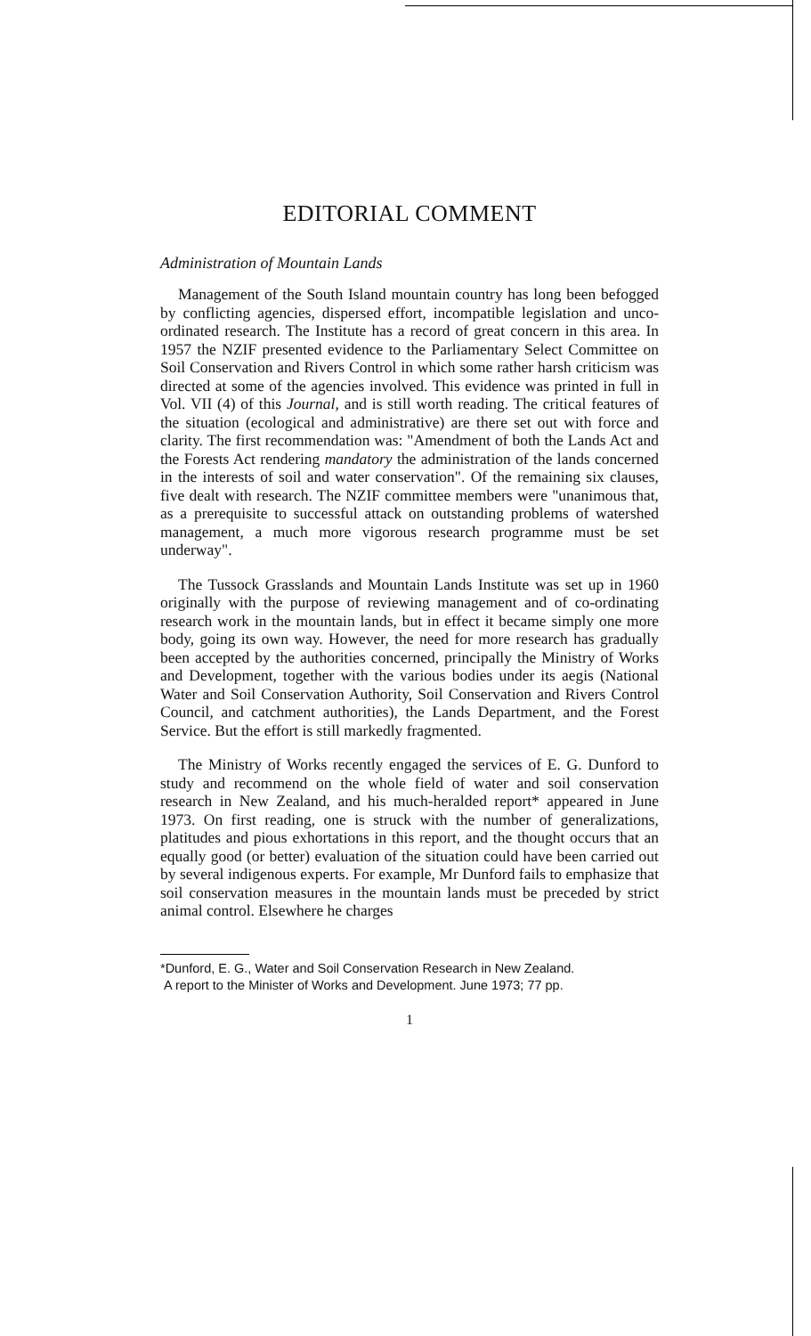EDITORIAL COMMENT
Administration of Mountain Lands
Management of the South Island mountain country has long been befogged by conflicting agencies, dispersed effort, incompatible legislation and unco-ordinated research. The Institute has a record of great concern in this area. In 1957 the NZIF presented evidence to the Parliamentary Select Committee on Soil Conservation and Rivers Control in which some rather harsh criticism was directed at some of the agencies involved. This evidence was printed in full in Vol. VII (4) of this Journal, and is still worth reading. The critical features of the situation (ecological and administrative) are there set out with force and clarity. The first recommendation was: "Amendment of both the Lands Act and the Forests Act rendering mandatory the administration of the lands concerned in the interests of soil and water conservation". Of the remaining six clauses, five dealt with research. The NZIF committee members were "unanimous that, as a prerequisite to successful attack on outstanding problems of watershed management, a much more vigorous research programme must be set underway".
The Tussock Grasslands and Mountain Lands Institute was set up in 1960 originally with the purpose of reviewing management and of co-ordinating research work in the mountain lands, but in effect it became simply one more body, going its own way. However, the need for more research has gradually been accepted by the authorities concerned, principally the Ministry of Works and Development, together with the various bodies under its aegis (National Water and Soil Conservation Authority, Soil Conservation and Rivers Control Council, and catchment authorities), the Lands Department, and the Forest Service. But the effort is still markedly fragmented.
The Ministry of Works recently engaged the services of E. G. Dunford to study and recommend on the whole field of water and soil conservation research in New Zealand, and his much-heralded report* appeared in June 1973. On first reading, one is struck with the number of generalizations, platitudes and pious exhortations in this report, and the thought occurs that an equally good (or better) evaluation of the situation could have been carried out by several indigenous experts. For example, Mr Dunford fails to emphasize that soil conservation measures in the mountain lands must be preceded by strict animal control. Elsewhere he charges
*Dunford, E. G., Water and Soil Conservation Research in New Zealand.
A report to the Minister of Works and Development. June 1973; 77 pp.
1